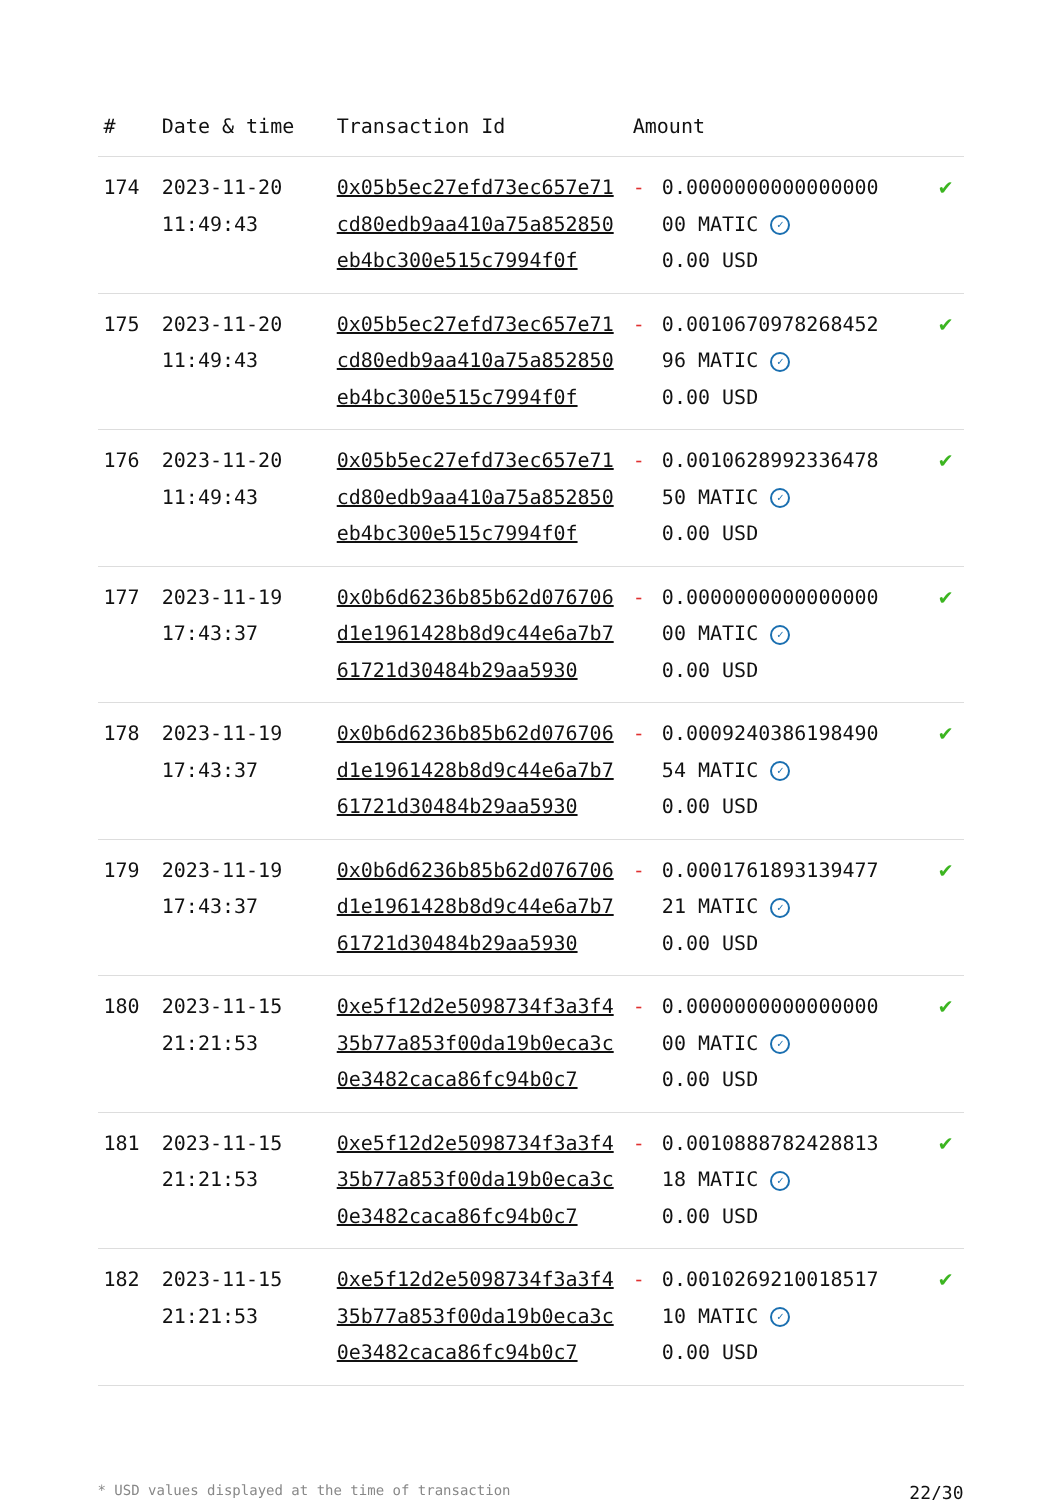| # | Date & time | Transaction Id | Amount | | |
| --- | --- | --- | --- | --- | --- |
| 174 | 2023-11-20 11:49:43 | 0x05b5ec27efd73ec657e71cd80edb9aa410a75a852850eb4bc300e515c7994f0f | - | 0.0000000000000000 00 MATIC ✓ 0.00 USD | ✔ |
| 175 | 2023-11-20 11:49:43 | 0x05b5ec27efd73ec657e71cd80edb9aa410a75a852850eb4bc300e515c7994f0f | - | 0.0010670978268452 96 MATIC ✓ 0.00 USD | ✔ |
| 176 | 2023-11-20 11:49:43 | 0x05b5ec27efd73ec657e71cd80edb9aa410a75a852850eb4bc300e515c7994f0f | - | 0.0010628992336478 50 MATIC ✓ 0.00 USD | ✔ |
| 177 | 2023-11-19 17:43:37 | 0x0b6d6236b85b62d076706d1e1961428b8d9c44e6a7b761721d30484b29aa5930 | - | 0.0000000000000000 00 MATIC ✓ 0.00 USD | ✔ |
| 178 | 2023-11-19 17:43:37 | 0x0b6d6236b85b62d076706d1e1961428b8d9c44e6a7b761721d30484b29aa5930 | - | 0.0009240386198490 54 MATIC ✓ 0.00 USD | ✔ |
| 179 | 2023-11-19 17:43:37 | 0x0b6d6236b85b62d076706d1e1961428b8d9c44e6a7b761721d30484b29aa5930 | - | 0.0001761893139477 21 MATIC ✓ 0.00 USD | ✔ |
| 180 | 2023-11-15 21:21:53 | 0xe5f12d2e5098734f3a3f435b77a853f00da19b0eca3c0e3482caca86fc94b0c7 | - | 0.0000000000000000 00 MATIC ✓ 0.00 USD | ✔ |
| 181 | 2023-11-15 21:21:53 | 0xe5f12d2e5098734f3a3f435b77a853f00da19b0eca3c0e3482caca86fc94b0c7 | - | 0.0010888782428813 18 MATIC ✓ 0.00 USD | ✔ |
| 182 | 2023-11-15 21:21:53 | 0xe5f12d2e5098734f3a3f435b77a853f00da19b0eca3c0e3482caca86fc94b0c7 | - | 0.0010269210018517 10 MATIC ✓ 0.00 USD | ✔ |
* USD values displayed at the time of transaction 22/30